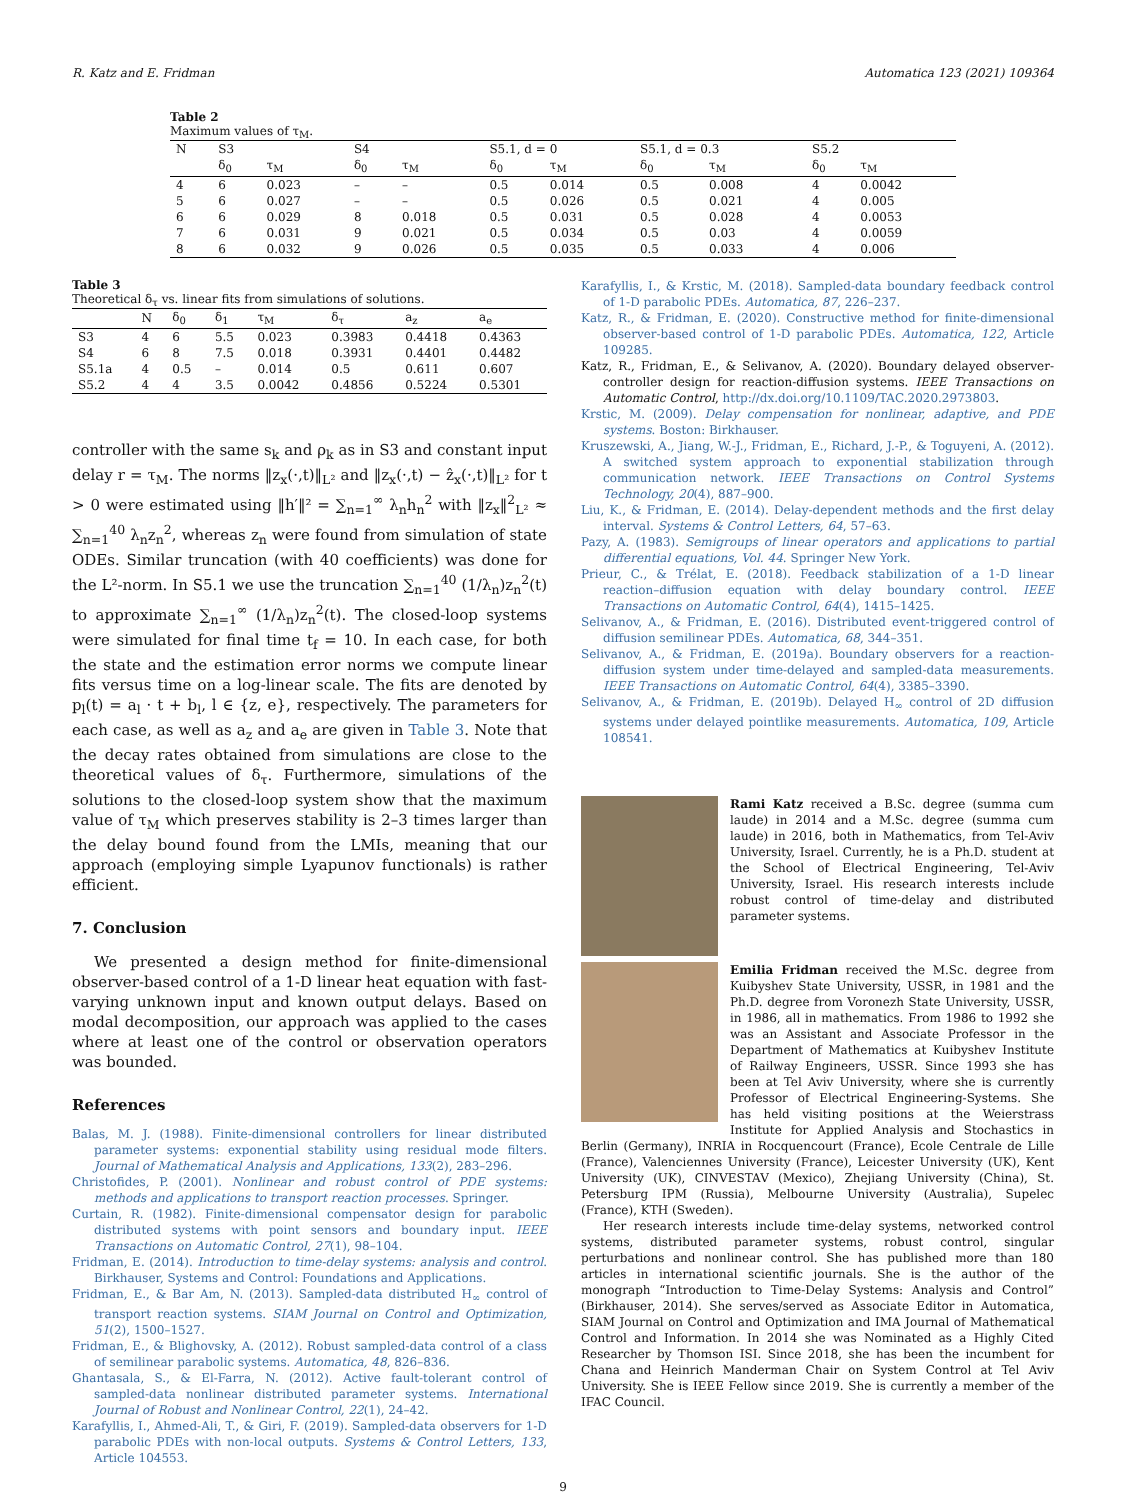R. Katz and E. Fridman Automatica 123 (2021) 109364
Table 2
Maximum values of τ<sub>M</sub>.
| N | S3 | | S4 | | S5.1, d = 0 | | S5.1, d = 0.3 | | S5.2 | |
| --- | --- | --- | --- | --- | --- | --- | --- | --- | --- | --- |
| | δ<sub>0</sub> | τ<sub>M</sub> | δ<sub>0</sub> | τ<sub>M</sub> | δ<sub>0</sub> | τ<sub>M</sub> | δ<sub>0</sub> | τ<sub>M</sub> | δ<sub>0</sub> | τ<sub>M</sub> |
| 4 | 6 | 0.023 | – | – | 0.5 | 0.014 | 0.5 | 0.008 | 4 | 0.0042 |
| 5 | 6 | 0.027 | – | – | 0.5 | 0.026 | 0.5 | 0.021 | 4 | 0.005 |
| 6 | 6 | 0.029 | 8 | 0.018 | 0.5 | 0.031 | 0.5 | 0.028 | 4 | 0.0053 |
| 7 | 6 | 0.031 | 9 | 0.021 | 0.5 | 0.034 | 0.5 | 0.03 | 4 | 0.0059 |
| 8 | 6 | 0.032 | 9 | 0.026 | 0.5 | 0.035 | 0.5 | 0.033 | 4 | 0.006 |
Table 3
Theoretical δ<sub>τ</sub> vs. linear fits from simulations of solutions.
| | N | δ<sub>0</sub> | δ<sub>1</sub> | τ<sub>M</sub> | δ<sub>τ</sub> | a<sub>z</sub> | a<sub>e</sub> |
| --- | --- | --- | --- | --- | --- | --- | --- |
| S3 | 4 | 6 | 5.5 | 0.023 | 0.3983 | 0.4418 | 0.4363 |
| S4 | 6 | 8 | 7.5 | 0.018 | 0.3931 | 0.4401 | 0.4482 |
| S5.1a | 4 | 0.5 | – | 0.014 | 0.5 | 0.611 | 0.607 |
| S5.2 | 4 | 4 | 3.5 | 0.0042 | 0.4856 | 0.5224 | 0.5301 |
controller with the same s<sub>k</sub> and ρ<sub>k</sub> as in S3 and constant input delay r = τ<sub>M</sub>. The norms ‖z<sub>x</sub>(·,t)‖<sub>L²</sub> and ‖z<sub>x</sub>(·,t) − ẑ<sub>x</sub>(·,t)‖<sub>L²</sub> for t > 0 were estimated using ‖h′‖² = ∑<sub>n=1</sub><sup>∞</sup> λ<sub>n</sub>h<sub>n</sub><sup>2</sup> with ‖z<sub>x</sub>‖<sup>2</sup><sub>L²</sub> ≈ ∑<sub>n=1</sub><sup>40</sup> λ<sub>n</sub>z<sub>n</sub><sup>2</sup>, whereas z<sub>n</sub> were found from simulation of state ODEs. Similar truncation (with 40 coefficients) was done for the L²-norm. In S5.1 we use the truncation ∑<sub>n=1</sub><sup>40</sup> (1/λ<sub>n</sub>)z<sub>n</sub><sup>2</sup>(t) to approximate ∑<sub>n=1</sub><sup>∞</sup> (1/λ<sub>n</sub>)z<sub>n</sub><sup>2</sup>(t). The closed-loop systems were simulated for final time t<sub>f</sub> = 10. In each case, for both the state and the estimation error norms we compute linear fits versus time on a log-linear scale. The fits are denoted by p<sub>l</sub>(t) = a<sub>l</sub> · t + b<sub>l</sub>, l ∈ {z, e}, respectively. The parameters for each case, as well as a<sub>z</sub> and a<sub>e</sub> are given in Table 3. Note that the decay rates obtained from simulations are close to the theoretical values of δ<sub>τ</sub>. Furthermore, simulations of the solutions to the closed-loop system show that the maximum value of τ<sub>M</sub> which preserves stability is 2–3 times larger than the delay bound found from the LMIs, meaning that our approach (employing simple Lyapunov functionals) is rather efficient.
7. Conclusion
We presented a design method for finite-dimensional observer-based control of a 1-D linear heat equation with fast-varying unknown input and known output delays. Based on modal decomposition, our approach was applied to the cases where at least one of the control or observation operators was bounded.
References
Balas, M. J. (1988). Finite-dimensional controllers for linear distributed parameter systems: exponential stability using residual mode filters. Journal of Mathematical Analysis and Applications, 133(2), 283–296.
Christofides, P. (2001). Nonlinear and robust control of PDE systems: methods and applications to transport reaction processes. Springer.
Curtain, R. (1982). Finite-dimensional compensator design for parabolic distributed systems with point sensors and boundary input. IEEE Transactions on Automatic Control, 27(1), 98–104.
Fridman, E. (2014). Introduction to time-delay systems: analysis and control. Birkhauser, Systems and Control: Foundations and Applications.
Fridman, E., & Bar Am, N. (2013). Sampled-data distributed H<sub>∞</sub> control of transport reaction systems. SIAM Journal on Control and Optimization, 51(2), 1500–1527.
Fridman, E., & Blighovsky, A. (2012). Robust sampled-data control of a class of semilinear parabolic systems. Automatica, 48, 826–836.
Ghantasala, S., & El-Farra, N. (2012). Active fault-tolerant control of sampled-data nonlinear distributed parameter systems. International Journal of Robust and Nonlinear Control, 22(1), 24–42.
Karafyllis, I., Ahmed-Ali, T., & Giri, F. (2019). Sampled-data observers for 1-D parabolic PDEs with non-local outputs. Systems & Control Letters, 133, Article 104553.
Karafyllis, I., & Krstic, M. (2018). Sampled-data boundary feedback control of 1-D parabolic PDEs. Automatica, 87, 226–237.
Katz, R., & Fridman, E. (2020). Constructive method for finite-dimensional observer-based control of 1-D parabolic PDEs. Automatica, 122, Article 109285.
Katz, R., Fridman, E., & Selivanov, A. (2020). Boundary delayed observer-controller design for reaction-diffusion systems. IEEE Transactions on Automatic Control, http://dx.doi.org/10.1109/TAC.2020.2973803.
Krstic, M. (2009). Delay compensation for nonlinear, adaptive, and PDE systems. Boston: Birkhauser.
Kruszewski, A., Jiang, W.-J., Fridman, E., Richard, J.-P., & Toguyeni, A. (2012). A switched system approach to exponential stabilization through communication network. IEEE Transactions on Control Systems Technology, 20(4), 887–900.
Liu, K., & Fridman, E. (2014). Delay-dependent methods and the first delay interval. Systems & Control Letters, 64, 57–63.
Pazy, A. (1983). Semigroups of linear operators and applications to partial differential equations, Vol. 44. Springer New York.
Prieur, C., & Trélat, E. (2018). Feedback stabilization of a 1-D linear reaction–diffusion equation with delay boundary control. IEEE Transactions on Automatic Control, 64(4), 1415–1425.
Selivanov, A., & Fridman, E. (2016). Distributed event-triggered control of diffusion semilinear PDEs. Automatica, 68, 344–351.
Selivanov, A., & Fridman, E. (2019a). Boundary observers for a reaction-diffusion system under time-delayed and sampled-data measurements. IEEE Transactions on Automatic Control, 64(4), 3385–3390.
Selivanov, A., & Fridman, E. (2019b). Delayed H<sub>∞</sub> control of 2D diffusion systems under delayed pointlike measurements. Automatica, 109, Article 108541.
Rami Katz received a B.Sc. degree (summa cum laude) in 2014 and a M.Sc. degree (summa cum laude) in 2016, both in Mathematics, from Tel-Aviv University, Israel. Currently, he is a Ph.D. student at the School of Electrical Engineering, Tel-Aviv University, Israel. His research interests include robust control of time-delay and distributed parameter systems.
Emilia Fridman received the M.Sc. degree from Kuibyshev State University, USSR, in 1981 and the Ph.D. degree from Voronezh State University, USSR, in 1986, all in mathematics. From 1986 to 1992 she was an Assistant and Associate Professor in the Department of Mathematics at Kuibyshev Institute of Railway Engineers, USSR. Since 1993 she has been at Tel Aviv University, where she is currently Professor of Electrical Engineering-Systems. She has held visiting positions at the Weierstrass Institute for Applied Analysis and Stochastics in Berlin (Germany), INRIA in Rocquencourt (France), Ecole Centrale de Lille (France), Valenciennes University (France), Leicester University (UK), Kent University (UK), CINVESTAV (Mexico), Zhejiang University (China), St. Petersburg IPM (Russia), Melbourne University (Australia), Supelec (France), KTH (Sweden).
Her research interests include time-delay systems, networked control systems, distributed parameter systems, robust control, singular perturbations and nonlinear control. She has published more than 180 articles in international scientific journals. She is the author of the monograph “Introduction to Time-Delay Systems: Analysis and Control” (Birkhauser, 2014). She serves/served as Associate Editor in Automatica, SIAM Journal on Control and Optimization and IMA Journal of Mathematical Control and Information. In 2014 she was Nominated as a Highly Cited Researcher by Thomson ISI. Since 2018, she has been the incumbent for Chana and Heinrich Manderman Chair on System Control at Tel Aviv University. She is IEEE Fellow since 2019. She is currently a member of the IFAC Council.
9